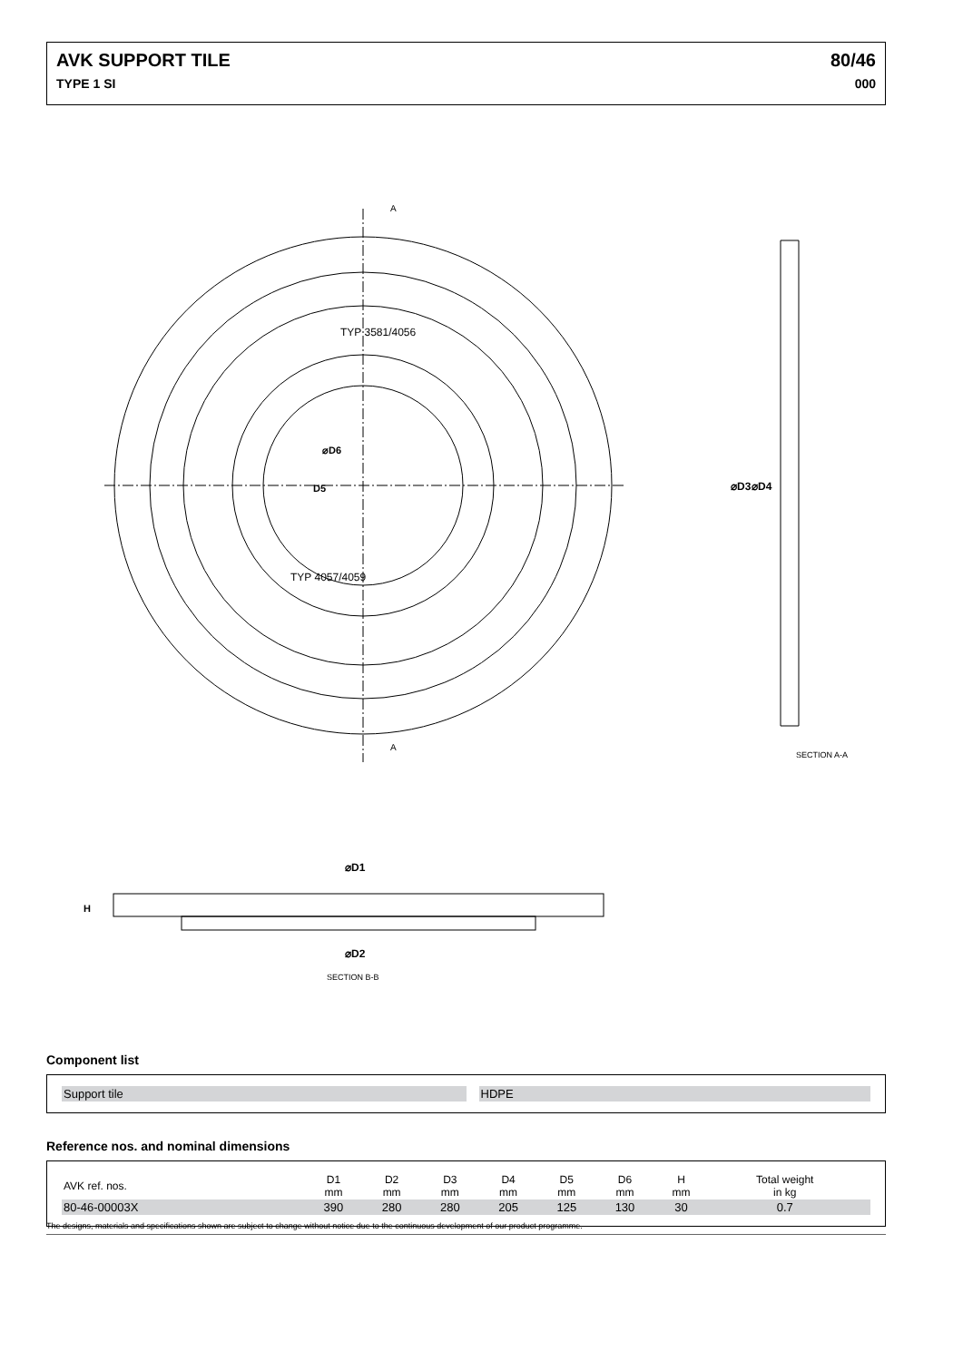AVK SUPPORT TILE 80/46
TYPE 1 SI 000
A
A
D5
⌀D6
TYP 3581/4056
TYP 4057/4059
SECTION A-A
⌀D3
⌀D4
⌀D1
⌀D2
H
SECTION B-B
Component list
| Support tile | | HDPE |
Reference nos. and nominal dimensions
| AVK ref. nos. | D1 mm | D2 mm | D3 mm | D4 mm | D5 mm | D6 mm | H mm | Total weight in kg | |
| --- | --- | --- | --- | --- | --- | --- | --- | --- | --- |
| 80-46-00003X | 390 | 280 | 280 | 205 | 125 | 130 | 30 | 0.7 | |
The designs, materials and specifications shown are subject to change without notice due to the continuous development of our product programme.